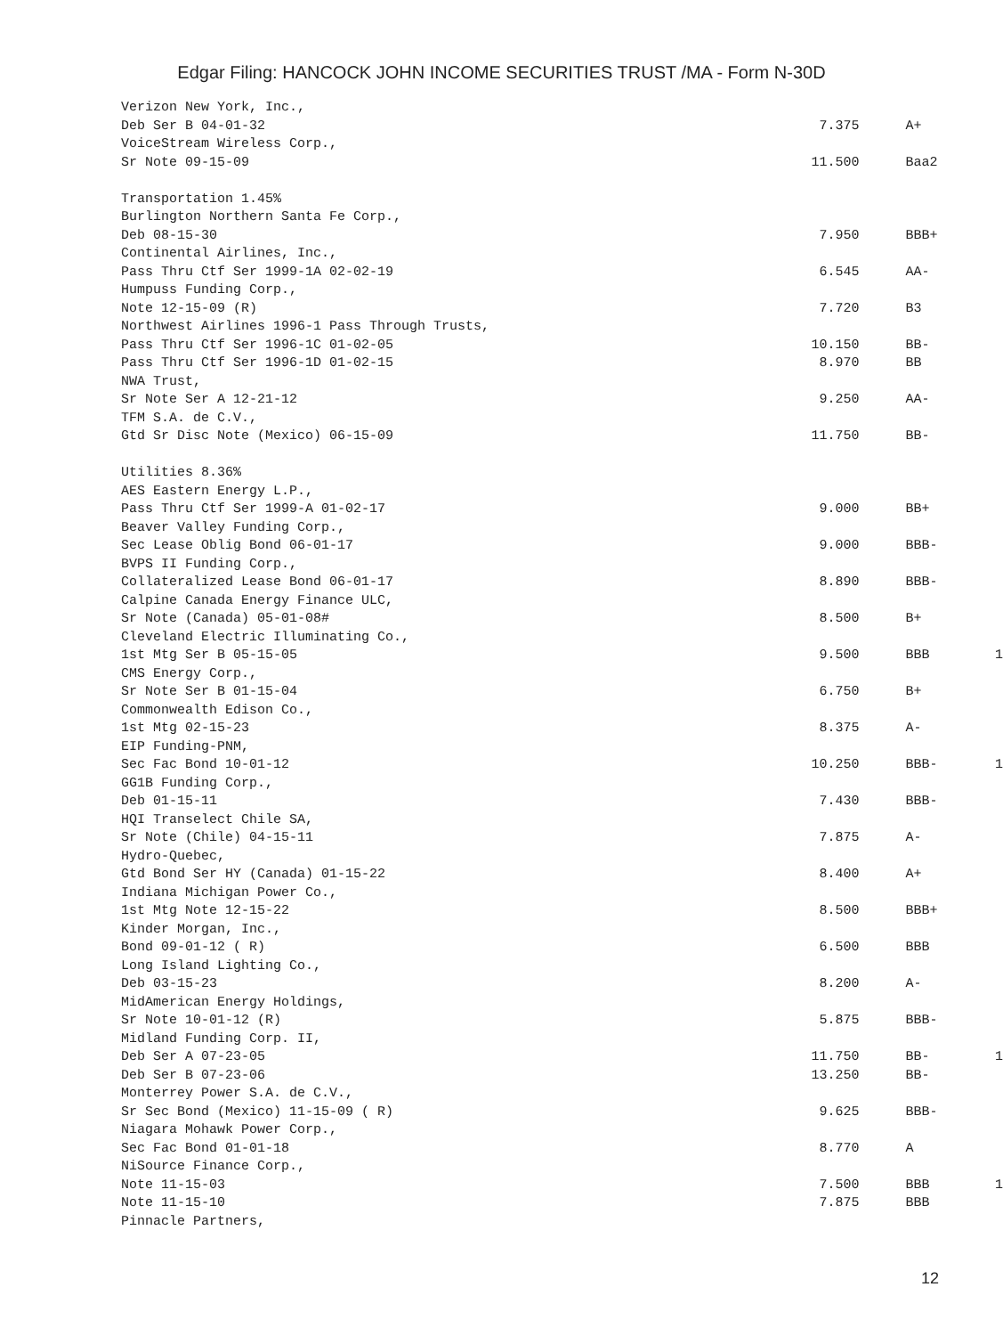Edgar Filing: HANCOCK JOHN INCOME SECURITIES TRUST /MA - Form N-30D
| Verizon New York, Inc., | | | |
| Deb Ser B 04-01-32 | 7.375 | A+ | |
| VoiceStream Wireless Corp., | | | |
| Sr Note 09-15-09 | 11.500 | Baa2 | |
| Transportation 1.45% | | | |
| Burlington Northern Santa Fe Corp., | | | |
| Deb 08-15-30 | 7.950 | BBB+ | |
| Continental Airlines, Inc., | | | |
| Pass Thru Ctf Ser 1999-1A 02-02-19 | 6.545 | AA- | |
| Humpuss Funding Corp., | | | |
| Note 12-15-09 (R) | 7.720 | B3 | |
| Northwest Airlines 1996-1 Pass Through Trusts, | | | |
| Pass Thru Ctf Ser 1996-1C 01-02-05 | 10.150 | BB- | |
| Pass Thru Ctf Ser 1996-1D 01-02-15 | 8.970 | BB | |
| NWA Trust, | | | |
| Sr Note Ser A 12-21-12 | 9.250 | AA- | |
| TFM S.A. de C.V., | | | |
| Gtd Sr Disc Note (Mexico) 06-15-09 | 11.750 | BB- | |
| Utilities 8.36% | | | |
| AES Eastern Energy L.P., | | | |
| Pass Thru Ctf Ser 1999-A 01-02-17 | 9.000 | BB+ | |
| Beaver Valley Funding Corp., | | | |
| Sec Lease Oblig Bond 06-01-17 | 9.000 | BBB- | |
| BVPS II Funding Corp., | | | |
| Collateralized Lease Bond 06-01-17 | 8.890 | BBB- | |
| Calpine Canada Energy Finance ULC, | | | |
| Sr Note (Canada) 05-01-08# | 8.500 | B+ | |
| Cleveland Electric Illuminating Co., | | | |
| 1st Mtg Ser B 05-15-05 | 9.500 | BBB | 1 |
| CMS Energy Corp., | | | |
| Sr Note Ser B 01-15-04 | 6.750 | B+ | |
| Commonwealth Edison Co., | | | |
| 1st Mtg 02-15-23 | 8.375 | A- | |
| EIP Funding-PNM, | | | |
| Sec Fac Bond 10-01-12 | 10.250 | BBB- | 1 |
| GG1B Funding Corp., | | | |
| Deb 01-15-11 | 7.430 | BBB- | |
| HQI Transelect Chile SA, | | | |
| Sr Note (Chile) 04-15-11 | 7.875 | A- | |
| Hydro-Quebec, | | | |
| Gtd Bond Ser HY (Canada) 01-15-22 | 8.400 | A+ | |
| Indiana Michigan Power Co., | | | |
| 1st Mtg Note 12-15-22 | 8.500 | BBB+ | |
| Kinder Morgan, Inc., | | | |
| Bond 09-01-12 ( R) | 6.500 | BBB | |
| Long Island Lighting Co., | | | |
| Deb 03-15-23 | 8.200 | A- | |
| MidAmerican Energy Holdings, | | | |
| Sr Note 10-01-12 (R) | 5.875 | BBB- | |
| Midland Funding Corp. II, | | | |
| Deb Ser A 07-23-05 | 11.750 | BB- | 1 |
| Deb Ser B 07-23-06 | 13.250 | BB- | |
| Monterrey Power S.A. de C.V., | | | |
| Sr Sec Bond (Mexico) 11-15-09 ( R) | 9.625 | BBB- | |
| Niagara Mohawk Power Corp., | | | |
| Sec Fac Bond 01-01-18 | 8.770 | A | |
| NiSource Finance Corp., | | | |
| Note 11-15-03 | 7.500 | BBB | 1 |
| Note 11-15-10 | 7.875 | BBB | |
| Pinnacle Partners, | | | |
12